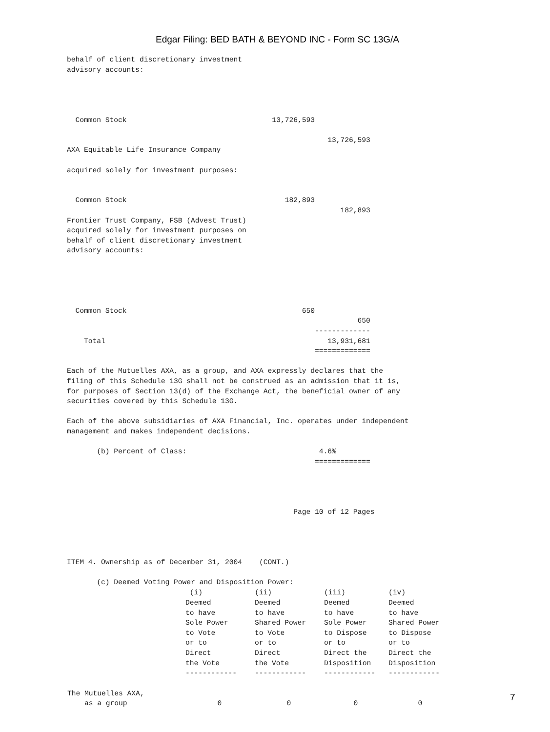Edgar Filing: BED BATH & BEYOND INC - Form SC 13G/A
behalf of client discretionary investment
advisory accounts:




  Common Stock                                  13,726,593

                                                             13,726,593
AXA Equitable Life Insurance Company

acquired solely for investment purposes:


  Common Stock                                     182,893
                                                                182,893
Frontier Trust Company, FSB (Advest Trust)
acquired solely for investment purposes on
behalf of client discretionary investment
advisory accounts:





  Common Stock                                         650
                                                                    650
                                                          -------------
    Total                                                    13,931,681
                                                          =============

Each of the Mutuelles AXA, as a group, and AXA expressly declares that the
filing of this Schedule 13G shall not be construed as an admission that it is,
for purposes of Section 13(d) of the Exchange Act, the beneficial owner of any
securities covered by this Schedule 13G.

Each of the above subsidiaries of AXA Financial, Inc. operates under independent
management and makes independent decisions.

       (b) Percent of Class:                               4.6%
                                                          =============




                                                     Page 10 of 12 Pages




ITEM 4. Ownership as of December 31, 2004    (CONT.)

       (c) Deemed Voting Power and Disposition Power:
| | (i) Deemed to have Sole Power to Vote or to Direct the Vote ------------ | (ii) Deemed to have Shared Power to Vote or to Direct the Vote ------------ | (iii) Deemed to have Sole Power to Dispose or to Direct the Disposition ------------ | (iv) Deemed to have Shared Power to Dispose or to Direct the Disposition ------------ |
| --- | --- | --- | --- | --- |
| The Mutuelles AXA, as a group | 0 | 0 | 0 | 0 |
7